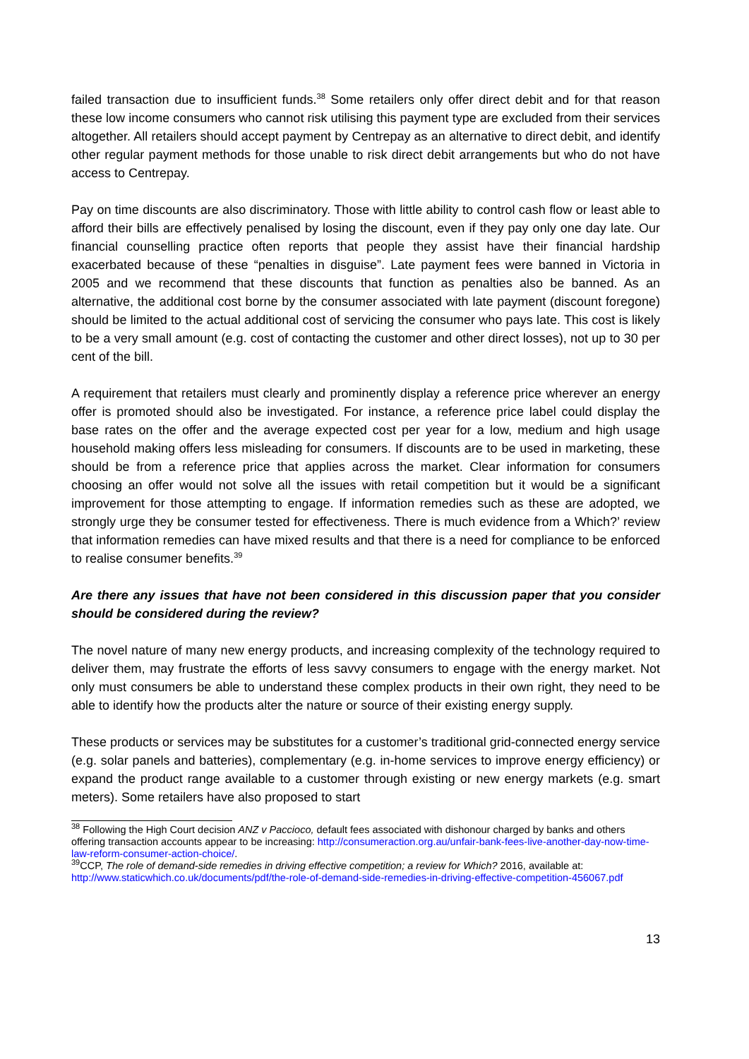failed transaction due to insufficient funds.<sup>38</sup> Some retailers only offer direct debit and for that reason these low income consumers who cannot risk utilising this payment type are excluded from their services altogether. All retailers should accept payment by Centrepay as an alternative to direct debit, and identify other regular payment methods for those unable to risk direct debit arrangements but who do not have access to Centrepay.
Pay on time discounts are also discriminatory. Those with little ability to control cash flow or least able to afford their bills are effectively penalised by losing the discount, even if they pay only one day late. Our financial counselling practice often reports that people they assist have their financial hardship exacerbated because of these “penalties in disguise”. Late payment fees were banned in Victoria in 2005 and we recommend that these discounts that function as penalties also be banned. As an alternative, the additional cost borne by the consumer associated with late payment (discount foregone) should be limited to the actual additional cost of servicing the consumer who pays late. This cost is likely to be a very small amount (e.g. cost of contacting the customer and other direct losses), not up to 30 per cent of the bill.
A requirement that retailers must clearly and prominently display a reference price wherever an energy offer is promoted should also be investigated. For instance, a reference price label could display the base rates on the offer and the average expected cost per year for a low, medium and high usage household making offers less misleading for consumers. If discounts are to be used in marketing, these should be from a reference price that applies across the market. Clear information for consumers choosing an offer would not solve all the issues with retail competition but it would be a significant improvement for those attempting to engage. If information remedies such as these are adopted, we strongly urge they be consumer tested for effectiveness. There is much evidence from a Which?’ review that information remedies can have mixed results and that there is a need for compliance to be enforced to realise consumer benefits.<sup>39</sup>
Are there any issues that have not been considered in this discussion paper that you consider should be considered during the review?
The novel nature of many new energy products, and increasing complexity of the technology required to deliver them, may frustrate the efforts of less savvy consumers to engage with the energy market. Not only must consumers be able to understand these complex products in their own right, they need to be able to identify how the products alter the nature or source of their existing energy supply.
These products or services may be substitutes for a customer’s traditional grid-connected energy service (e.g. solar panels and batteries), complementary (e.g. in-home services to improve energy efficiency) or expand the product range available to a customer through existing or new energy markets (e.g. smart meters). Some retailers have also proposed to start
<sup>38</sup> Following the High Court decision ANZ v Paccioco, default fees associated with dishonour charged by banks and others offering transaction accounts appear to be increasing: http://consumeraction.org.au/unfair-bank-fees-live-another-day-now-time-law-reform-consumer-action-choice/.
<sup>39</sup>CCP, The role of demand-side remedies in driving effective competition; a review for Which? 2016, available at: http://www.staticwhich.co.uk/documents/pdf/the-role-of-demand-side-remedies-in-driving-effective-competition-456067.pdf
13